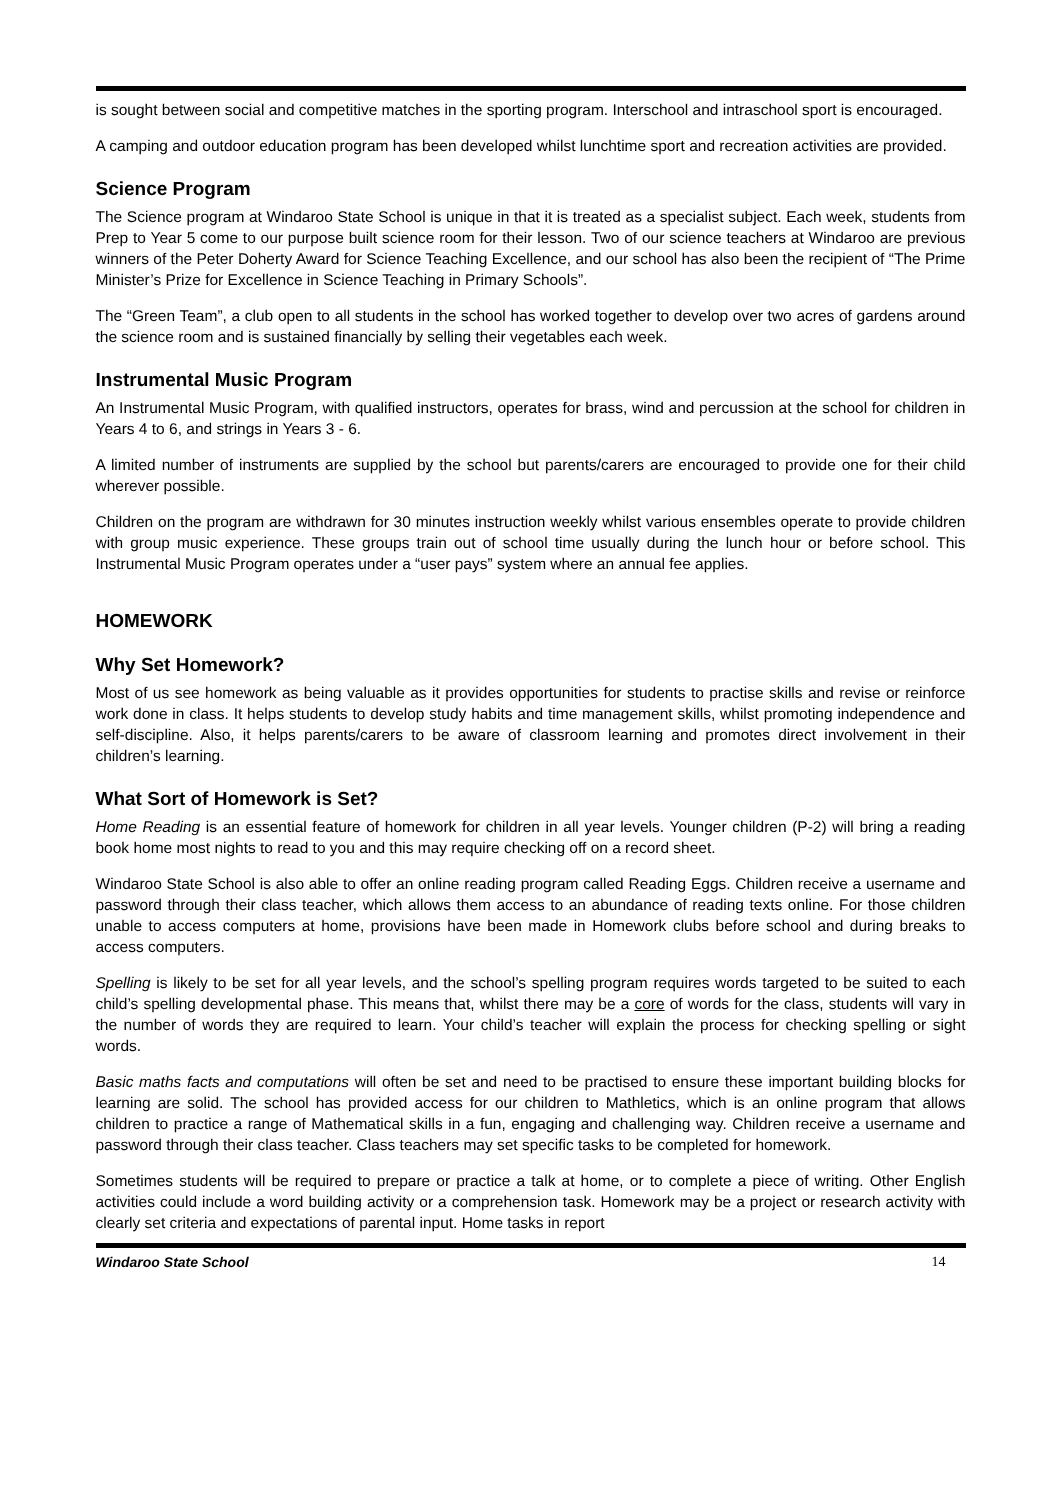is sought between social and competitive matches in the sporting program. Interschool and intraschool sport is encouraged.
A camping and outdoor education program has been developed whilst lunchtime sport and recreation activities are provided.
Science Program
The Science program at Windaroo State School is unique in that it is treated as a specialist subject. Each week, students from Prep to Year 5 come to our purpose built science room for their lesson. Two of our science teachers at Windaroo are previous winners of the Peter Doherty Award for Science Teaching Excellence, and our school has also been the recipient of “The Prime Minister’s Prize for Excellence in Science Teaching in Primary Schools”.
The “Green Team”, a club open to all students in the school has worked together to develop over two acres of gardens around the science room and is sustained financially by selling their vegetables each week.
Instrumental Music Program
An Instrumental Music Program, with qualified instructors, operates for brass, wind and percussion at the school for children in Years 4 to 6, and strings in Years 3 - 6.
A limited number of instruments are supplied by the school but parents/carers are encouraged to provide one for their child wherever possible.
Children on the program are withdrawn for 30 minutes instruction weekly whilst various ensembles operate to provide children with group music experience. These groups train out of school time usually during the lunch hour or before school. This Instrumental Music Program operates under a “user pays” system where an annual fee applies.
HOMEWORK
Why Set Homework?
Most of us see homework as being valuable as it provides opportunities for students to practise skills and revise or reinforce work done in class. It helps students to develop study habits and time management skills, whilst promoting independence and self-discipline. Also, it helps parents/carers to be aware of classroom learning and promotes direct involvement in their children’s learning.
What Sort of Homework is Set?
Home Reading is an essential feature of homework for children in all year levels. Younger children (P-2) will bring a reading book home most nights to read to you and this may require checking off on a record sheet.
Windaroo State School is also able to offer an online reading program called Reading Eggs. Children receive a username and password through their class teacher, which allows them access to an abundance of reading texts online. For those children unable to access computers at home, provisions have been made in Homework clubs before school and during breaks to access computers.
Spelling is likely to be set for all year levels, and the school’s spelling program requires words targeted to be suited to each child’s spelling developmental phase. This means that, whilst there may be a core of words for the class, students will vary in the number of words they are required to learn. Your child’s teacher will explain the process for checking spelling or sight words.
Basic maths facts and computations will often be set and need to be practised to ensure these important building blocks for learning are solid. The school has provided access for our children to Mathletics, which is an online program that allows children to practice a range of Mathematical skills in a fun, engaging and challenging way. Children receive a username and password through their class teacher. Class teachers may set specific tasks to be completed for homework.
Sometimes students will be required to prepare or practice a talk at home, or to complete a piece of writing. Other English activities could include a word building activity or a comprehension task. Homework may be a project or research activity with clearly set criteria and expectations of parental input. Home tasks in report
Windaroo State School 14